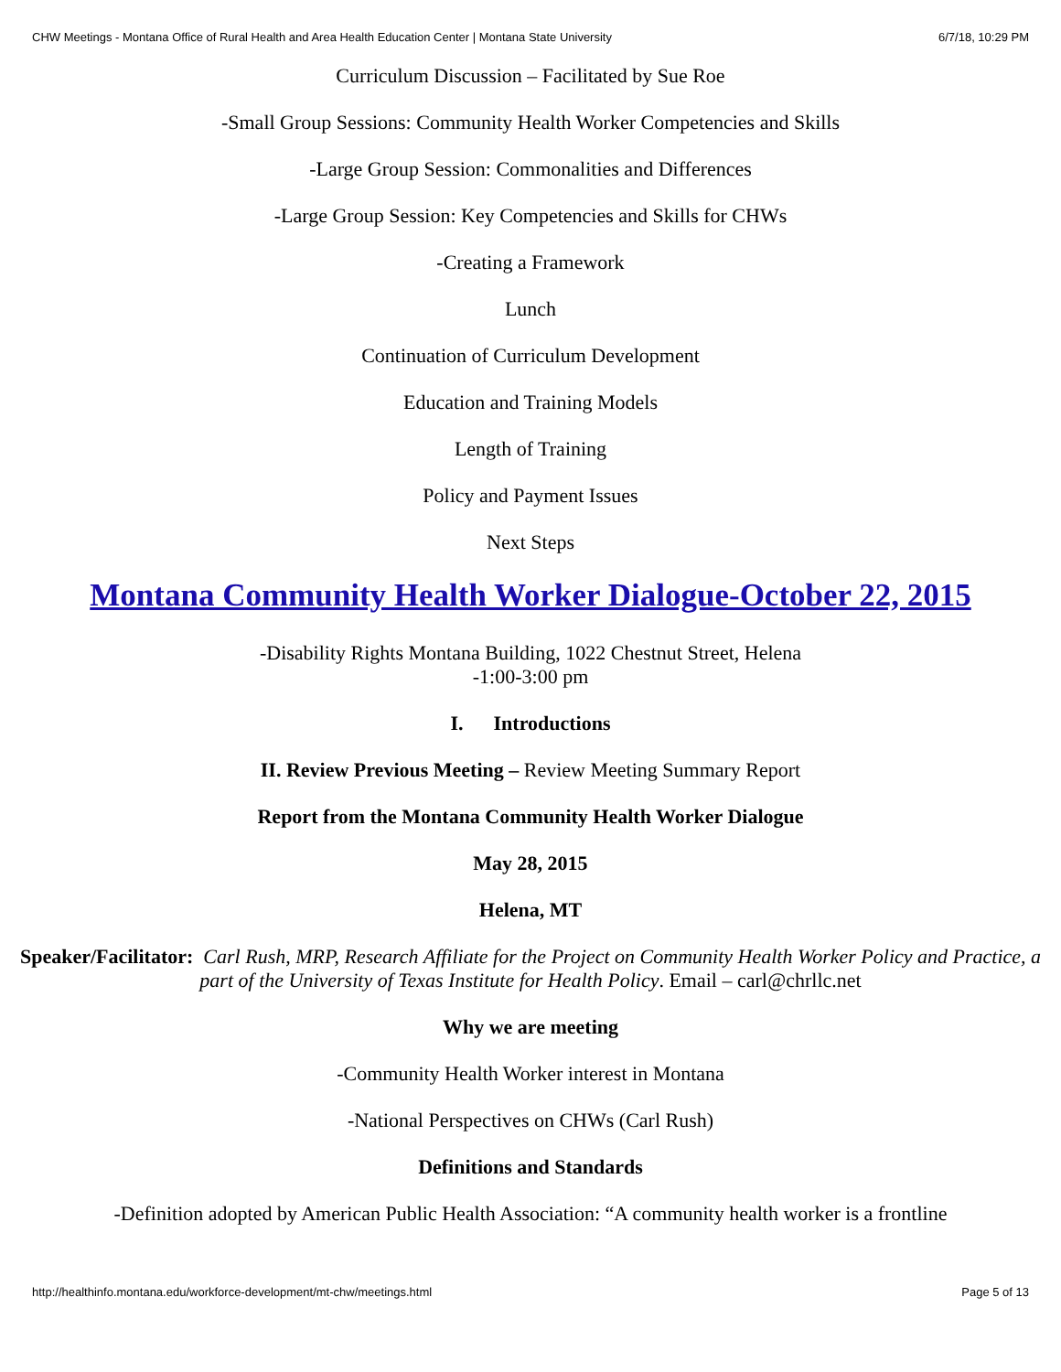CHW Meetings - Montana Office of Rural Health and Area Health Education Center | Montana State University 6/7/18, 10:29 PM
Curriculum Discussion – Facilitated by Sue Roe
-Small Group Sessions: Community Health Worker Competencies and Skills
-Large Group Session: Commonalities and Differences
-Large Group Session: Key Competencies and Skills for CHWs
-Creating a Framework
Lunch
Continuation of Curriculum Development
Education and Training Models
Length of Training
Policy and Payment Issues
Next Steps
Montana Community Health Worker Dialogue-October 22, 2015
-Disability Rights Montana Building, 1022 Chestnut Street, Helena
-1:00-3:00 pm
I. Introductions
II. Review Previous Meeting – Review Meeting Summary Report
Report from the Montana Community Health Worker Dialogue
May 28, 2015
Helena, MT
Speaker/Facilitator: Carl Rush, MRP, Research Affiliate for the Project on Community Health Worker Policy and Practice, a part of the University of Texas Institute for Health Policy. Email – carl@chrllc.net
Why we are meeting
-Community Health Worker interest in Montana
-National Perspectives on CHWs (Carl Rush)
Definitions and Standards
-Definition adopted by American Public Health Association: “A community health worker is a frontline
http://healthinfo.montana.edu/workforce-development/mt-chw/meetings.html Page 5 of 13